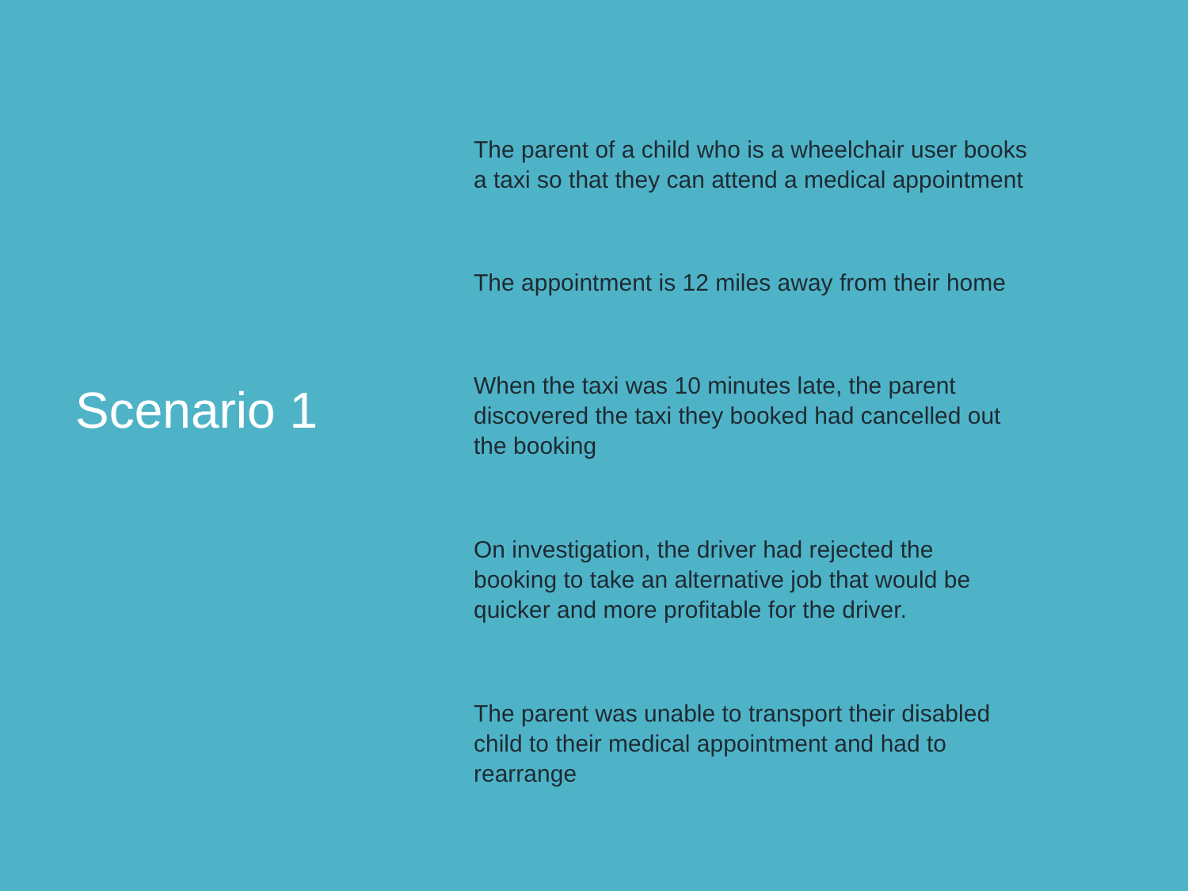Scenario 1
The parent of a child who is a wheelchair user books
a taxi so that they can attend a medical appointment
The appointment is 12 miles away from their home
When the taxi was 10 minutes late, the parent
discovered the taxi they booked had cancelled out
the booking
On investigation, the driver had rejected the
booking to take an alternative job that would be
quicker and more profitable for the driver.
The parent was unable to transport their disabled
child to their medical appointment and had to
rearrange